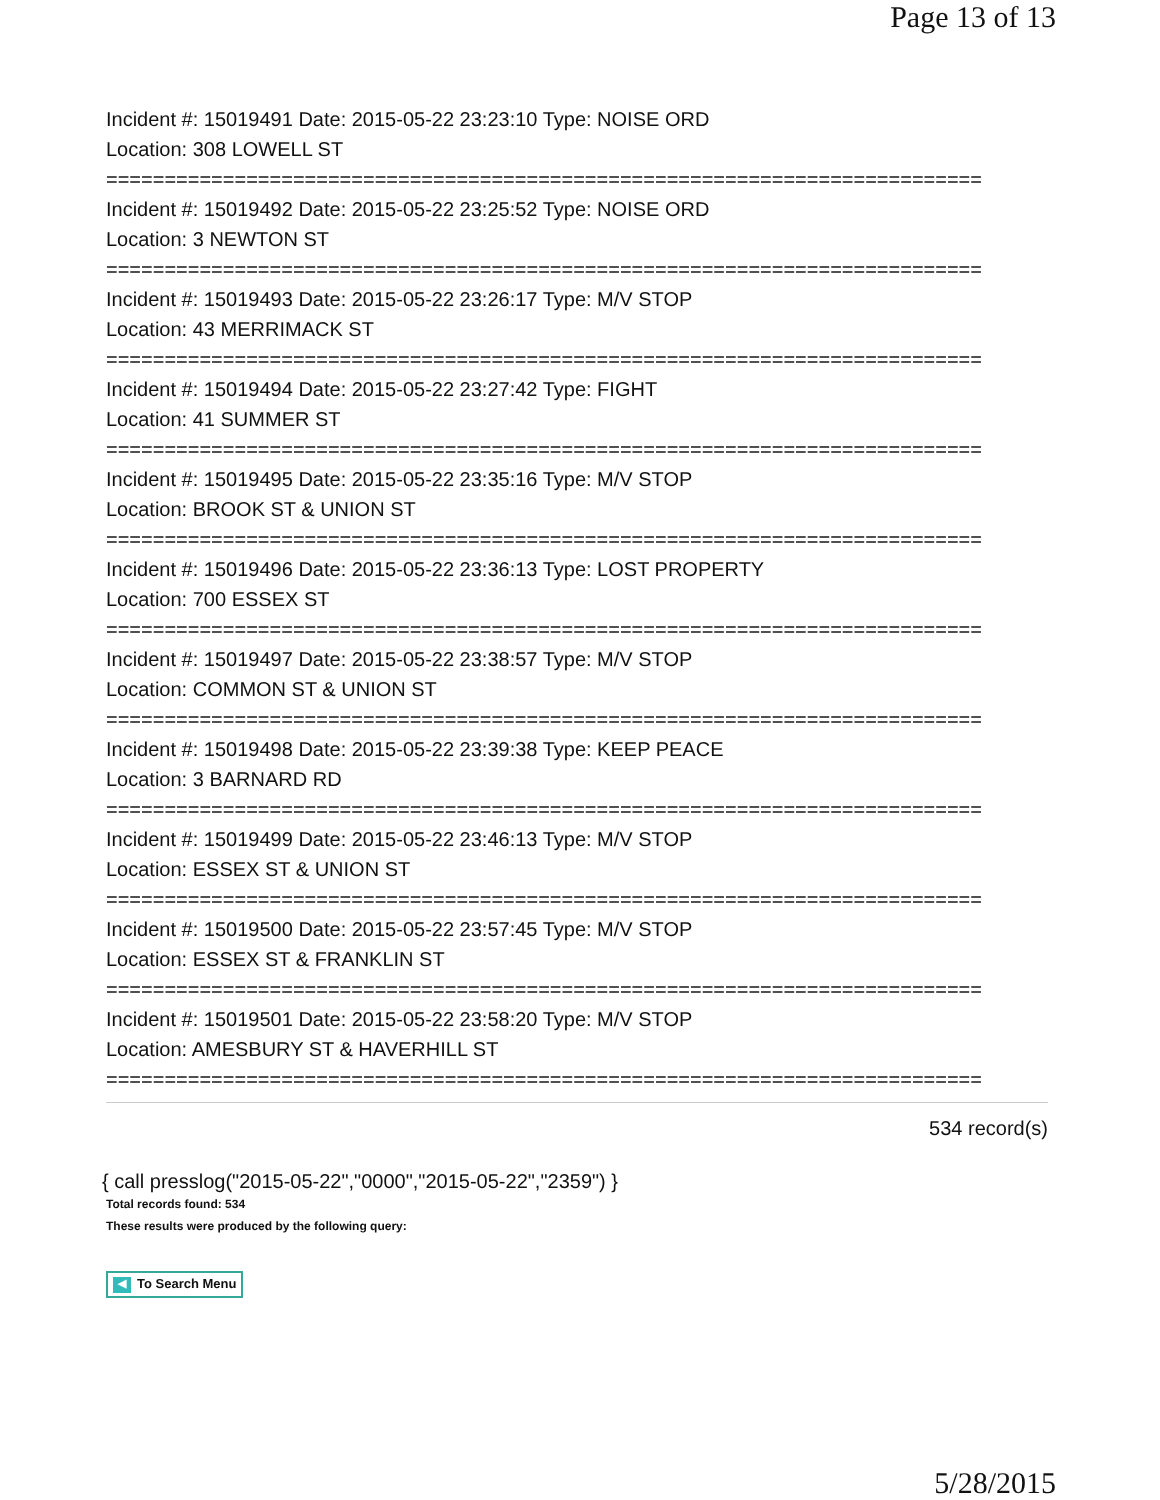Page 13 of 13
Incident #: 15019491 Date: 2015-05-22 23:23:10 Type: NOISE ORD
Location: 308 LOWELL ST
===========================================================================
Incident #: 15019492 Date: 2015-05-22 23:25:52 Type: NOISE ORD
Location: 3 NEWTON ST
===========================================================================
Incident #: 15019493 Date: 2015-05-22 23:26:17 Type: M/V STOP
Location: 43 MERRIMACK ST
===========================================================================
Incident #: 15019494 Date: 2015-05-22 23:27:42 Type: FIGHT
Location: 41 SUMMER ST
===========================================================================
Incident #: 15019495 Date: 2015-05-22 23:35:16 Type: M/V STOP
Location: BROOK ST & UNION ST
===========================================================================
Incident #: 15019496 Date: 2015-05-22 23:36:13 Type: LOST PROPERTY
Location: 700 ESSEX ST
===========================================================================
Incident #: 15019497 Date: 2015-05-22 23:38:57 Type: M/V STOP
Location: COMMON ST & UNION ST
===========================================================================
Incident #: 15019498 Date: 2015-05-22 23:39:38 Type: KEEP PEACE
Location: 3 BARNARD RD
===========================================================================
Incident #: 15019499 Date: 2015-05-22 23:46:13 Type: M/V STOP
Location: ESSEX ST & UNION ST
===========================================================================
Incident #: 15019500 Date: 2015-05-22 23:57:45 Type: M/V STOP
Location: ESSEX ST & FRANKLIN ST
===========================================================================
Incident #: 15019501 Date: 2015-05-22 23:58:20 Type: M/V STOP
Location: AMESBURY ST & HAVERHILL ST
===========================================================================
534 record(s)
{ call presslog("2015-05-22","0000","2015-05-22","2359") }
Total records found: 534
These results were produced by the following query:
◀ To Search Menu
5/28/2015